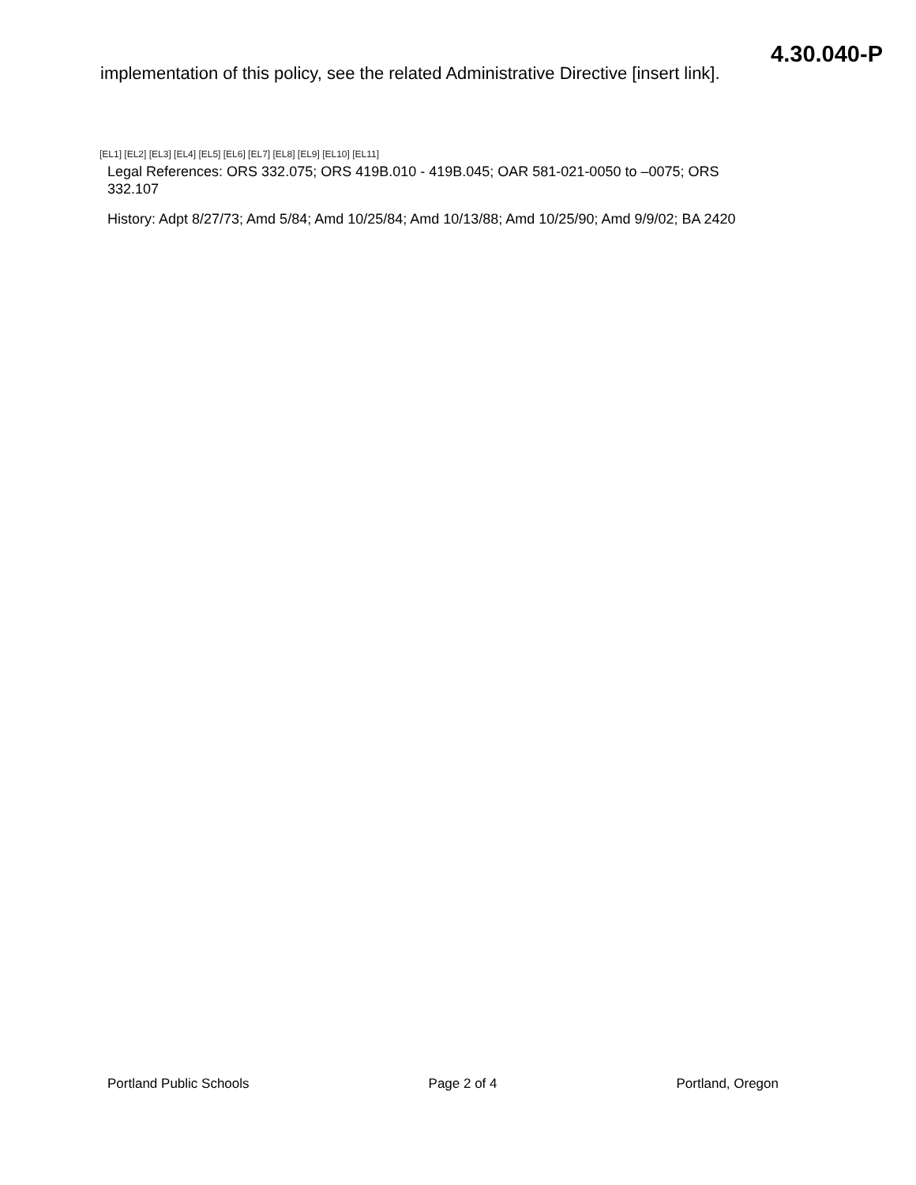4.30.040-P
implementation of this policy, see the related Administrative Directive [insert link].
[EL1] [EL2] [EL3] [EL4] [EL5] [EL6] [EL7] [EL8] [EL9] [EL10] [EL11]
Legal References: ORS 332.075; ORS 419B.010 - 419B.045; OAR 581-021-0050 to –0075; ORS 332.107
History: Adpt 8/27/73; Amd 5/84; Amd 10/25/84; Amd 10/13/88; Amd 10/25/90; Amd 9/9/02; BA 2420
Portland Public Schools Page 2 of 4 Portland, Oregon